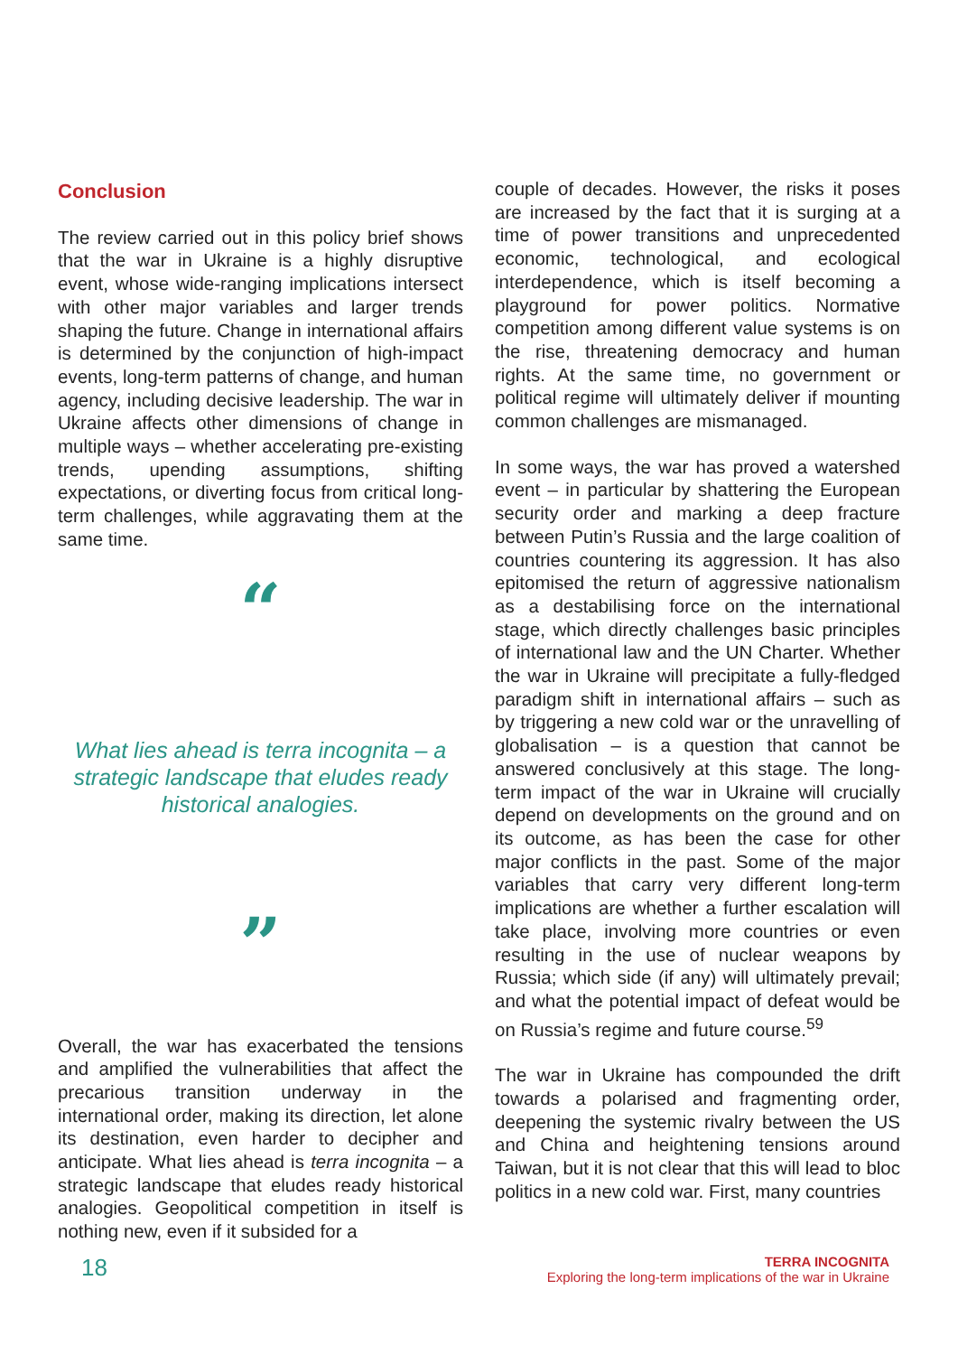Conclusion
The review carried out in this policy brief shows that the war in Ukraine is a highly disruptive event, whose wide-ranging implications intersect with other major variables and larger trends shaping the future. Change in international affairs is determined by the conjunction of high-impact events, long-term patterns of change, and human agency, including decisive leadership. The war in Ukraine affects other dimensions of change in multiple ways – whether accelerating pre-existing trends, upending assumptions, shifting expectations, or diverting focus from critical long-term challenges, while aggravating them at the same time.
“
What lies ahead is terra incognita – a strategic landscape that eludes ready historical analogies.
”
Overall, the war has exacerbated the tensions and amplified the vulnerabilities that affect the precarious transition underway in the international order, making its direction, let alone its destination, even harder to decipher and anticipate. What lies ahead is terra incognita – a strategic landscape that eludes ready historical analogies. Geopolitical competition in itself is nothing new, even if it subsided for a
couple of decades. However, the risks it poses are increased by the fact that it is surging at a time of power transitions and unprecedented economic, technological, and ecological interdependence, which is itself becoming a playground for power politics. Normative competition among different value systems is on the rise, threatening democracy and human rights. At the same time, no government or political regime will ultimately deliver if mounting common challenges are mismanaged.
In some ways, the war has proved a watershed event – in particular by shattering the European security order and marking a deep fracture between Putin’s Russia and the large coalition of countries countering its aggression. It has also epitomised the return of aggressive nationalism as a destabilising force on the international stage, which directly challenges basic principles of international law and the UN Charter. Whether the war in Ukraine will precipitate a fully-fledged paradigm shift in international affairs – such as by triggering a new cold war or the unravelling of globalisation – is a question that cannot be answered conclusively at this stage. The long-term impact of the war in Ukraine will crucially depend on developments on the ground and on its outcome, as has been the case for other major conflicts in the past. Some of the major variables that carry very different long-term implications are whether a further escalation will take place, involving more countries or even resulting in the use of nuclear weapons by Russia; which side (if any) will ultimately prevail; and what the potential impact of defeat would be on Russia’s regime and future course.<sup>59</sup>
The war in Ukraine has compounded the drift towards a polarised and fragmenting order, deepening the systemic rivalry between the US and China and heightening tensions around Taiwan, but it is not clear that this will lead to bloc politics in a new cold war. First, many countries
18
TERRA INCOGNITA
Exploring the long-term implications of the war in Ukraine